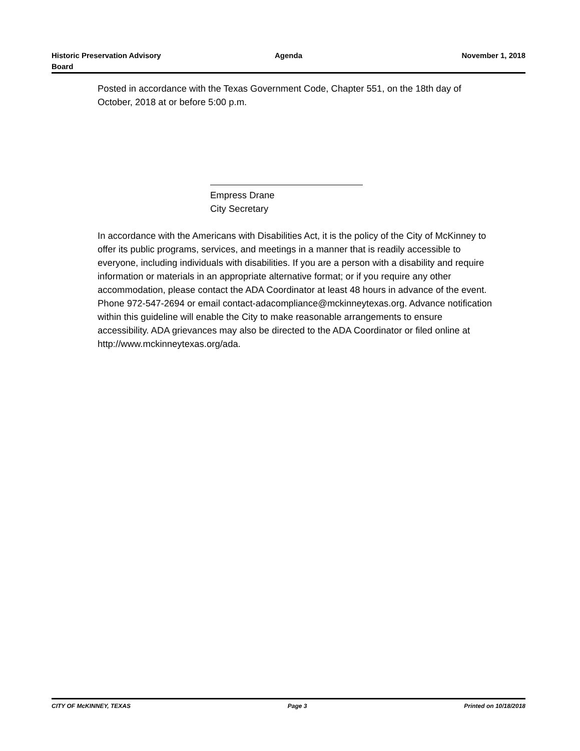Historic Preservation Advisory
Board
Agenda November 1, 2018
Posted in accordance with the Texas Government Code, Chapter 551, on the 18th day of October, 2018 at or before 5:00 p.m.
Empress Drane
City Secretary
In accordance with the Americans with Disabilities Act, it is the policy of the City of McKinney to offer its public programs, services, and meetings in a manner that is readily accessible to everyone, including individuals with disabilities. If you are a person with a disability and require information or materials in an appropriate alternative format; or if you require any other accommodation, please contact the ADA Coordinator at least 48 hours in advance of the event. Phone 972-547-2694 or email contact-adacompliance@mckinneytexas.org. Advance notification within this guideline will enable the City to make reasonable arrangements to ensure accessibility. ADA grievances may also be directed to the ADA Coordinator or filed online at http://www.mckinneytexas.org/ada.
CITY OF McKINNEY, TEXAS Page 3 Printed on 10/18/2018